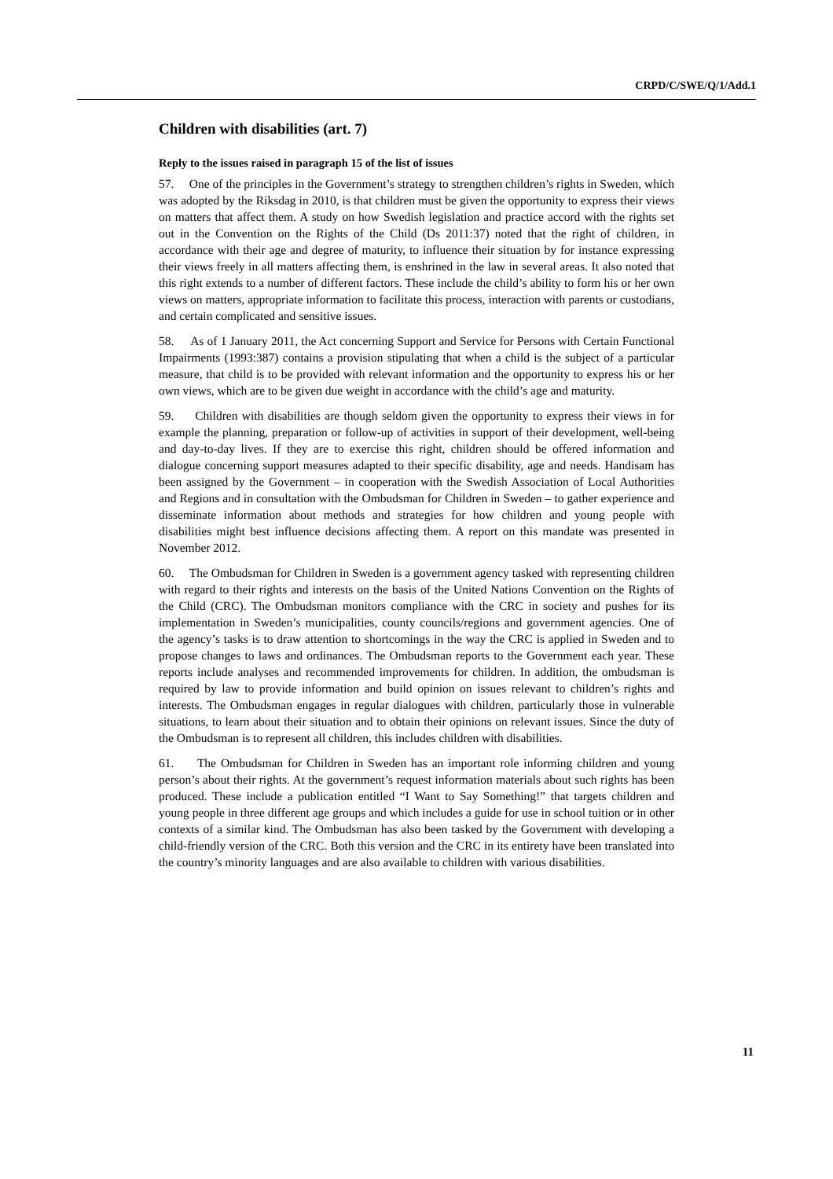CRPD/C/SWE/Q/1/Add.1
Children with disabilities (art. 7)
Reply to the issues raised in paragraph 15 of the list of issues
57. One of the principles in the Government’s strategy to strengthen children’s rights in Sweden, which was adopted by the Riksdag in 2010, is that children must be given the opportunity to express their views on matters that affect them. A study on how Swedish legislation and practice accord with the rights set out in the Convention on the Rights of the Child (Ds 2011:37) noted that the right of children, in accordance with their age and degree of maturity, to influence their situation by for instance expressing their views freely in all matters affecting them, is enshrined in the law in several areas. It also noted that this right extends to a number of different factors. These include the child’s ability to form his or her own views on matters, appropriate information to facilitate this process, interaction with parents or custodians, and certain complicated and sensitive issues.
58. As of 1 January 2011, the Act concerning Support and Service for Persons with Certain Functional Impairments (1993:387) contains a provision stipulating that when a child is the subject of a particular measure, that child is to be provided with relevant information and the opportunity to express his or her own views, which are to be given due weight in accordance with the child’s age and maturity.
59. Children with disabilities are though seldom given the opportunity to express their views in for example the planning, preparation or follow-up of activities in support of their development, well-being and day-to-day lives. If they are to exercise this right, children should be offered information and dialogue concerning support measures adapted to their specific disability, age and needs. Handisam has been assigned by the Government – in cooperation with the Swedish Association of Local Authorities and Regions and in consultation with the Ombudsman for Children in Sweden – to gather experience and disseminate information about methods and strategies for how children and young people with disabilities might best influence decisions affecting them. A report on this mandate was presented in November 2012.
60. The Ombudsman for Children in Sweden is a government agency tasked with representing children with regard to their rights and interests on the basis of the United Nations Convention on the Rights of the Child (CRC). The Ombudsman monitors compliance with the CRC in society and pushes for its implementation in Sweden’s municipalities, county councils/regions and government agencies. One of the agency’s tasks is to draw attention to shortcomings in the way the CRC is applied in Sweden and to propose changes to laws and ordinances. The Ombudsman reports to the Government each year. These reports include analyses and recommended improvements for children. In addition, the ombudsman is required by law to provide information and build opinion on issues relevant to children’s rights and interests. The Ombudsman engages in regular dialogues with children, particularly those in vulnerable situations, to learn about their situation and to obtain their opinions on relevant issues. Since the duty of the Ombudsman is to represent all children, this includes children with disabilities.
61. The Ombudsman for Children in Sweden has an important role informing children and young person’s about their rights. At the government’s request information materials about such rights has been produced. These include a publication entitled “I Want to Say Something!” that targets children and young people in three different age groups and which includes a guide for use in school tuition or in other contexts of a similar kind. The Ombudsman has also been tasked by the Government with developing a child-friendly version of the CRC. Both this version and the CRC in its entirety have been translated into the country’s minority languages and are also available to children with various disabilities.
11